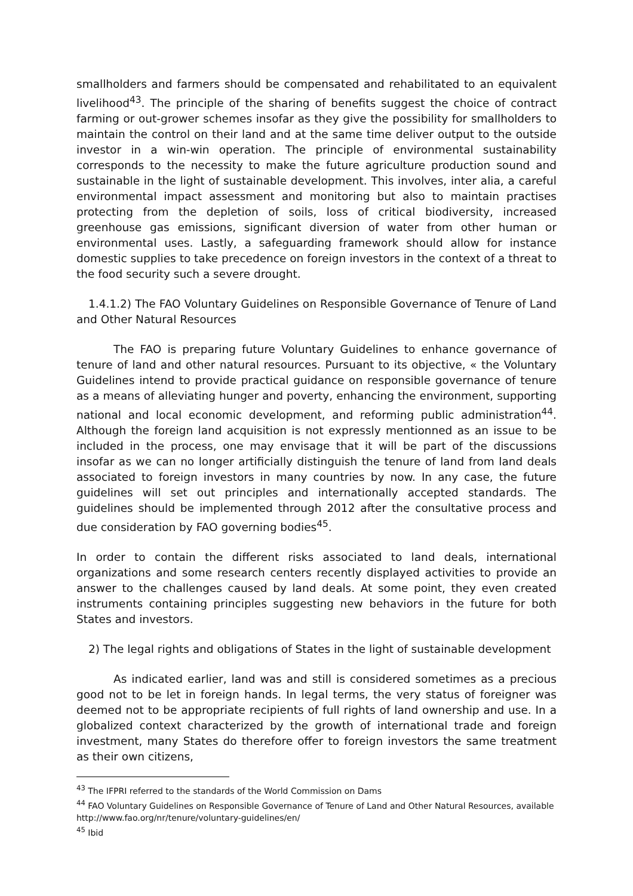smallholders and farmers should be compensated and rehabilitated to an equivalent livelihood<sup>43</sup>. The principle of the sharing of benefits suggest the choice of contract farming or out-grower schemes insofar as they give the possibility for smallholders to maintain the control on their land and at the same time deliver output to the outside investor in a win-win operation. The principle of environmental sustainability corresponds to the necessity to make the future agriculture production sound and sustainable in the light of sustainable development. This involves, inter alia, a careful environmental impact assessment and monitoring but also to maintain practises protecting from the depletion of soils, loss of critical biodiversity, increased greenhouse gas emissions, significant diversion of water from other human or environmental uses. Lastly, a safeguarding framework should allow for instance domestic supplies to take precedence on foreign investors in the context of a threat to the food security such a severe drought.
1.4.1.2) The FAO Voluntary Guidelines on Responsible Governance of Tenure of Land and Other Natural Resources
The FAO is preparing future Voluntary Guidelines to enhance governance of tenure of land and other natural resources. Pursuant to its objective, « the Voluntary Guidelines intend to provide practical guidance on responsible governance of tenure as a means of alleviating hunger and poverty, enhancing the environment, supporting national and local economic development, and reforming public administration<sup>44</sup>. Although the foreign land acquisition is not expressly mentionned as an issue to be included in the process, one may envisage that it will be part of the discussions insofar as we can no longer artificially distinguish the tenure of land from land deals associated to foreign investors in many countries by now. In any case, the future guidelines will set out principles and internationally accepted standards. The guidelines should be implemented through 2012 after the consultative process and due consideration by FAO governing bodies<sup>45</sup>.
In order to contain the different risks associated to land deals, international organizations and some research centers recently displayed activities to provide an answer to the challenges caused by land deals. At some point, they even created instruments containing principles suggesting new behaviors in the future for both States and investors.
2) The legal rights and obligations of States in the light of sustainable development
As indicated earlier, land was and still is considered sometimes as a precious good not to be let in foreign hands. In legal terms, the very status of foreigner was deemed not to be appropriate recipients of full rights of land ownership and use. In a globalized context characterized by the growth of international trade and foreign investment, many States do therefore offer to foreign investors the same treatment as their own citizens,
<sup>43</sup> The IFPRI referred to the standards of the World Commission on Dams
<sup>44</sup> FAO Voluntary Guidelines on Responsible Governance of Tenure of Land and Other Natural Resources, available http://www.fao.org/nr/tenure/voluntary-guidelines/en/
<sup>45</sup> Ibid